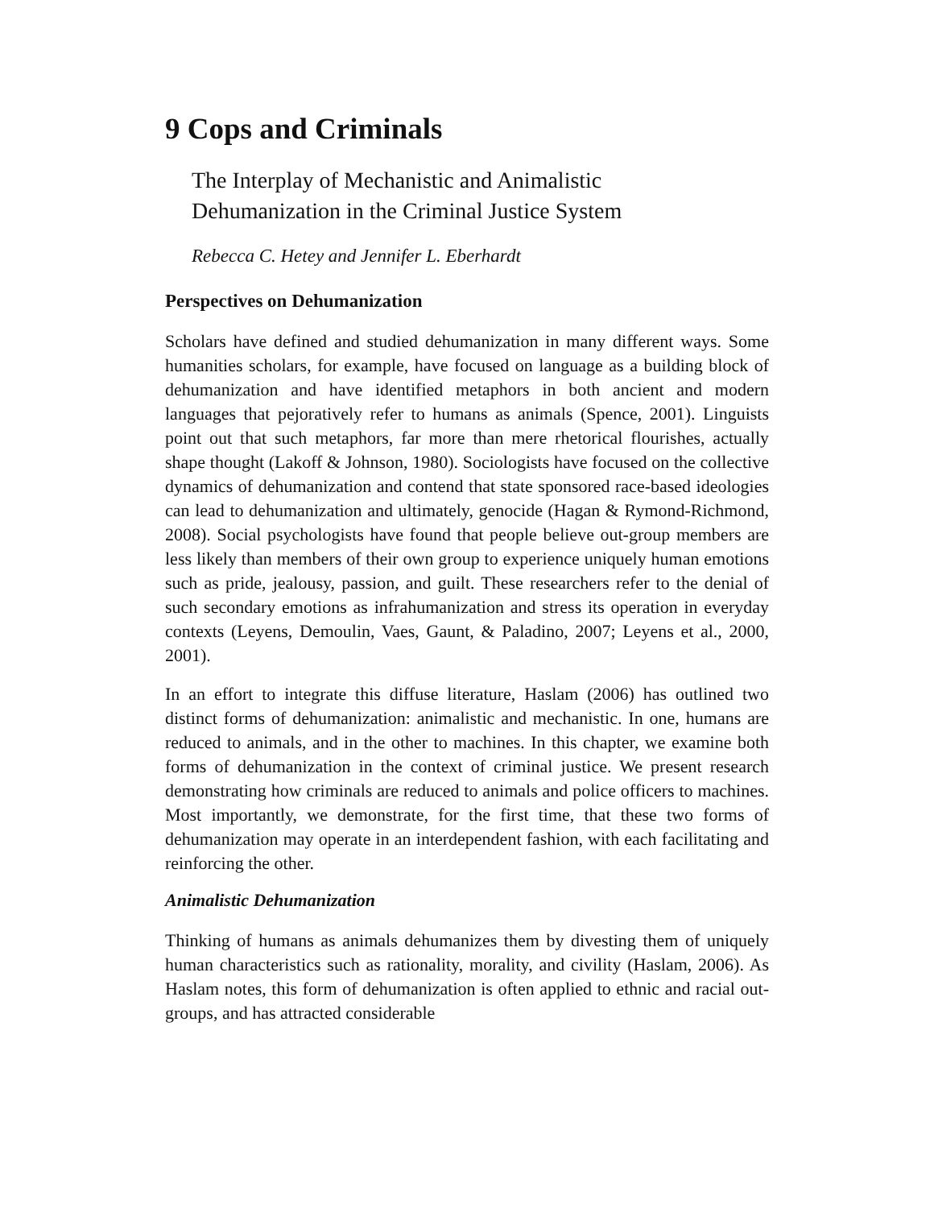9 Cops and Criminals
The Interplay of Mechanistic and Animalistic
Dehumanization in the Criminal Justice System
Rebecca C. Hetey and Jennifer L. Eberhardt
Perspectives on Dehumanization
Scholars have defined and studied dehumanization in many different ways. Some humanities scholars, for example, have focused on language as a building block of dehumanization and have identified metaphors in both ancient and modern languages that pejoratively refer to humans as animals (Spence, 2001). Linguists point out that such metaphors, far more than mere rhetorical flourishes, actually shape thought (Lakoff & Johnson, 1980). Sociologists have focused on the collective dynamics of dehumanization and contend that state sponsored race-based ideologies can lead to dehumanization and ultimately, genocide (Hagan & Rymond-Richmond, 2008). Social psychologists have found that people believe out-group members are less likely than members of their own group to experience uniquely human emotions such as pride, jealousy, passion, and guilt. These researchers refer to the denial of such secondary emotions as infrahumanization and stress its operation in everyday contexts (Leyens, Demoulin, Vaes, Gaunt, & Paladino, 2007; Leyens et al., 2000, 2001).
In an effort to integrate this diffuse literature, Haslam (2006) has outlined two distinct forms of dehumanization: animalistic and mechanistic. In one, humans are reduced to animals, and in the other to machines. In this chapter, we examine both forms of dehumanization in the context of criminal justice. We present research demonstrating how criminals are reduced to animals and police officers to machines. Most importantly, we demonstrate, for the first time, that these two forms of dehumanization may operate in an interdependent fashion, with each facilitating and reinforcing the other.
Animalistic Dehumanization
Thinking of humans as animals dehumanizes them by divesting them of uniquely human characteristics such as rationality, morality, and civility (Haslam, 2006). As Haslam notes, this form of dehumanization is often applied to ethnic and racial out-groups, and has attracted considerable